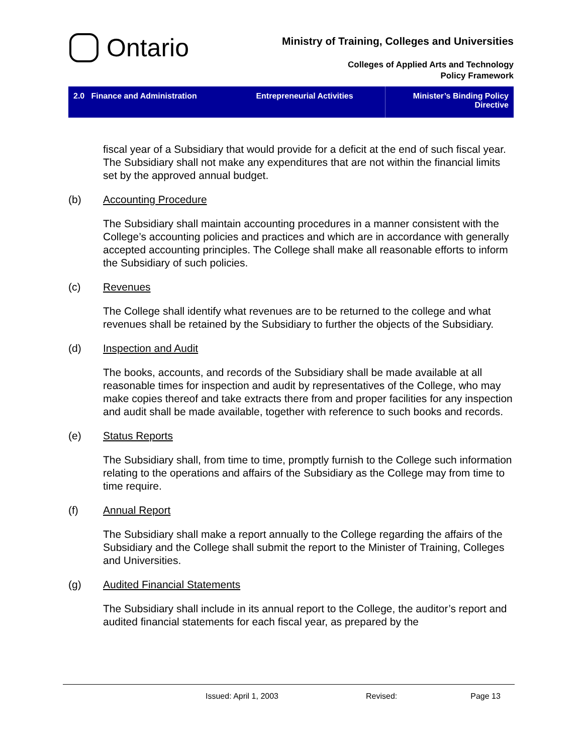Ontario
Ministry of Training, Colleges and Universities
Colleges of Applied Arts and Technology
Policy Framework
2.0 Finance and Administration
Entrepreneurial Activities Minister’s Binding Policy Directive
fiscal year of a Subsidiary that would provide for a deficit at the end of such fiscal year. The Subsidiary shall not make any expenditures that are not within the financial limits set by the approved annual budget.
(b) Accounting Procedure
The Subsidiary shall maintain accounting procedures in a manner consistent with the College’s accounting policies and practices and which are in accordance with generally accepted accounting principles. The College shall make all reasonable efforts to inform the Subsidiary of such policies.
(c) Revenues
The College shall identify what revenues are to be returned to the college and what revenues shall be retained by the Subsidiary to further the objects of the Subsidiary.
(d) Inspection and Audit
The books, accounts, and records of the Subsidiary shall be made available at all reasonable times for inspection and audit by representatives of the College, who may make copies thereof and take extracts there from and proper facilities for any inspection and audit shall be made available, together with reference to such books and records.
(e) Status Reports
The Subsidiary shall, from time to time, promptly furnish to the College such information relating to the operations and affairs of the Subsidiary as the College may from time to time require.
(f) Annual Report
The Subsidiary shall make a report annually to the College regarding the affairs of the Subsidiary and the College shall submit the report to the Minister of Training, Colleges and Universities.
(g) Audited Financial Statements
The Subsidiary shall include in its annual report to the College, the auditor’s report and audited financial statements for each fiscal year, as prepared by the
Issued: April 1, 2003 Revised: Page 13